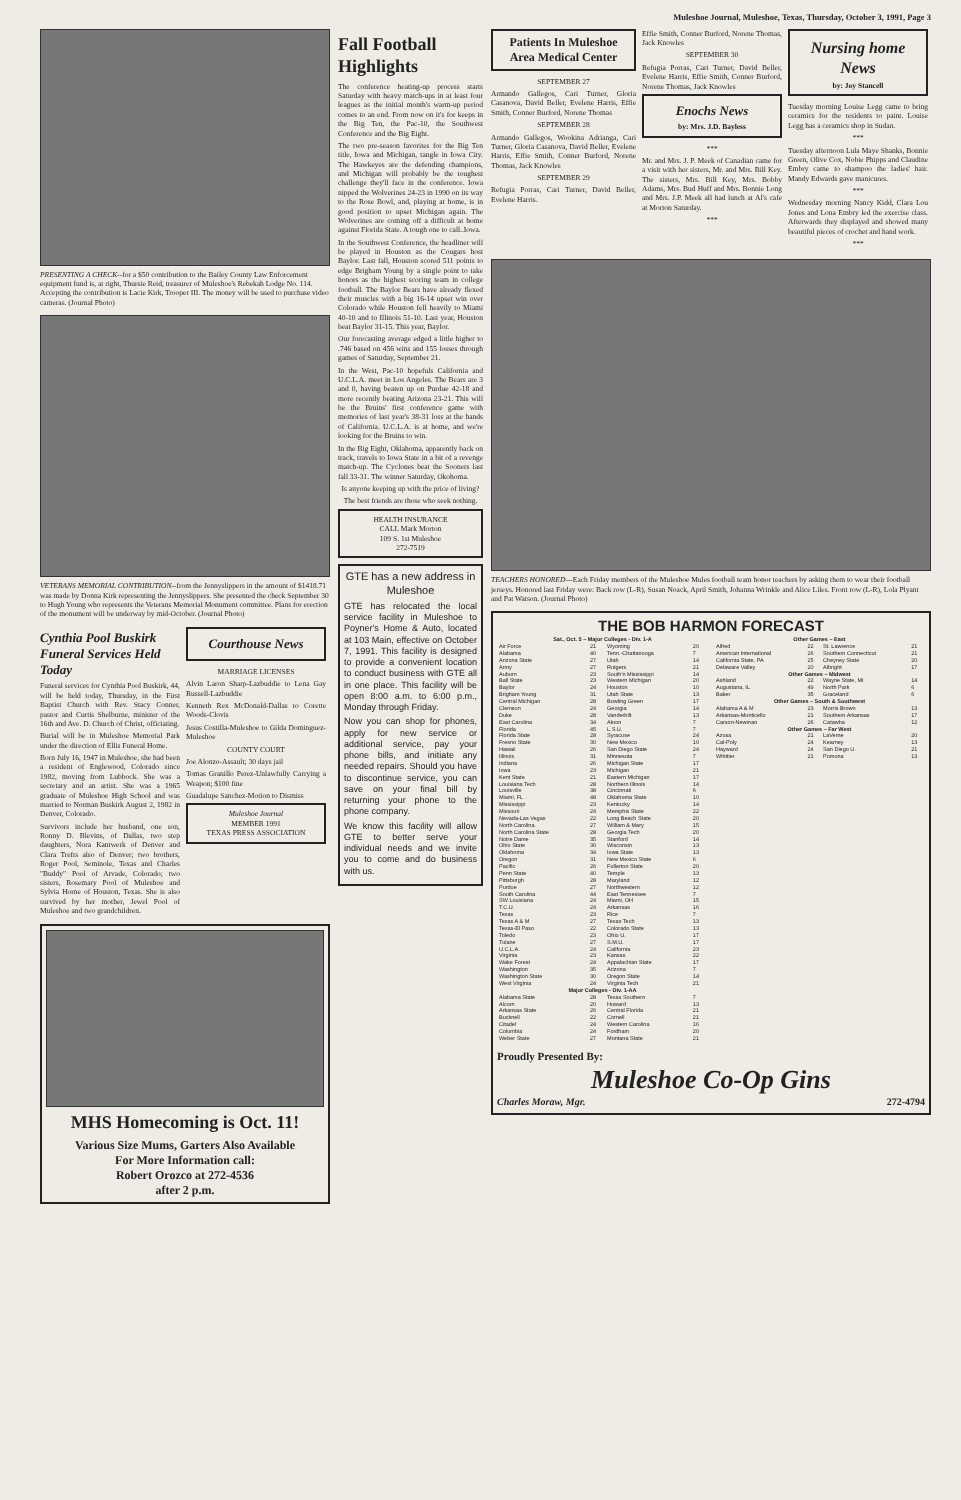Muleshoe Journal, Muleshoe, Texas, Thursday, October 3, 1991, Page 3
PRESENTING A CHECK--for a $50 contribution to the Bailey County Law Enforcement equipment fund is, at right, Thursie Reid, treasurer of Muleshoe's Rebekah Lodge No. 114. Accepting the contribution is Lacie Kirk, Trooper III. The money will be used to purchase video cameras. (Journal Photo)
VETERANS MEMORIAL CONTRIBUTION--from the Jennyslippers in the amount of $1418.71 was made by Donna Kirk representing the Jennyslippers. She presented the check September 30 to Hugh Young who represents the Veterans Memorial Monument committee. Plans for erection of the monument will be underway by mid-October. (Journal Photo)
Cynthia Pool Buskirk Funeral Services Held Today
Funeral services for Cynthia Pool Buskirk, 44, will be held today, Thursday, in the First Baptist Church with Rev. Stacy Conner, pastor and Curtis Shelburne, minister of the 16th and Ave. D. Church of Christ, officiating.
Burial will be in Muleshoe Memorial Park under the direction of Ellis Funeral Home.
Born July 16, 1947 in Muleshoe, she had been a resident of Englewood, Colorado since 1982, moving from Lubbock. She was a secretary and an artist. She was a 1965 graduate of Muleshoe High School and was married to Norman Buskirk August 2, 1982 in Denver, Colorado.
Survivors include her husband, one son, Ronny D. Blevins, of Dallas, two step daughters, Nora Kantwerk of Denver and Clara Trefts also of Denver; two brothers, Roger Pool, Seminole, Texas and Charles "Buddy" Pool of Arvade, Colorado; two sisters, Rosemary Pool of Muleshoe and Sylvia Horne of Houston, Texas. She is also survived by her mother, Jewel Pool of Muleshoe and two grandchildren.
Courthouse News
MARRIAGE LICENSES
Alvin Laron Sharp-Lazbuddie to Lena Gay Russell-Lazbuddie
Kenneth Rex McDonald-Dallas to Corette Woods-Clovis
Jesus Costilla-Muleshoe to Gilda Dominguez-Muleshoe
COUNTY COURT
Joe Alonzo-Assault; 30 days jail
Tomas Granillo Perez-Unlawfully Carrying a Weapon; $100 fine
Guadalupe Sanchez-Motion to Dismiss
Muleshoe Journal
MEMBER 1991
TEXAS PRESS ASSOCIATION
MHS Homecoming is Oct. 11!
Various Size Mums, Garters Also Available
For More Information call:
Robert Orozco at 272-4536
after 2 p.m.
Fall Football Highlights
The conference heating-up process starts Saturday with heavy match-ups in at least four leagues as the initial month's warm-up period comes to an end. From now on it's for keeps in the Big Ten, the Pac-10, the Southwest Conference and the Big Eight.
The two pre-season favorites for the Big Ten title, Iowa and Michigan, tangle in Iowa City. The Hawkeyes are the defending champions, and Michigan will probably be the toughest challenge they'll face in the conference. Iowa nipped the Wolverines 24-23 in 1990 on its way to the Rose Bowl, and, playing at home, is in good position to upset Michigan again. The Wolverines are coming off a difficult at home against Florida State. A tough one to call..Iowa.
In the Southwest Conference, the headliner will be played in Houston as the Cougars host Baylor. Last fall, Houston scored 511 points to edge Brigham Young by a single point to take honors as the highest scoring team in college football. The Baylor Bears have already flexed their muscles with a big 16-14 upset win over Colorado while Houston fell heavily to Miami 40-10 and to Illinois 51-10. Last year, Houston beat Baylor 31-15. This year, Baylor.
Our forecasting average edged a little higher to .746 based on 456 wins and 155 losses through games of Saturday, September 21.
In the West, Pac-10 hopefuls California and U.C.L.A. meet in Los Angeles. The Bears are 3 and 0, having beaten up on Purdue 42-18 and more recently beating Arizona 23-21. This will be the Bruins' first conference game with memories of last year's 38-31 loss at the hands of California. U.C.L.A. is at home, and we're looking for the Bruins to win.
In the Big Eight, Oklahoma, apparently back on track, travels to Iowa State in a bit of a revenge match-up. The Cyclones beat the Sooners last fall 33-31. The winner Saturday, Okohoma.
Is anyone keeping up with the price of living?
The best friends are those who seek nothing.
HEALTH INSURANCE
CALL Mark Morton
109 S. 1st Muleshoe
272-7519
GTE has a new address in Muleshoe
GTE has relocated the local service facility in Muleshoe to Poyner's Home & Auto, located at 103 Main, effective on October 7, 1991. This facility is designed to provide a convenient location to conduct business with GTE all in one place. This facility will be open 8:00 a.m. to 6:00 p.m., Monday through Friday.
Now you can shop for phones, apply for new service or additional service, pay your phone bills, and initiate any needed repairs. Should you have to discontinue service, you can save on your final bill by returning your phone to the phone company.
We know this facility will allow GTE to better serve your individual needs and we invite you to come and do business with us.
Patients In Muleshoe Area Medical Center
SEPTEMBER 27
Armando Gallegos, Cari Turner, Gloria Casanova, David Beller, Evelene Harris, Effie Smith, Conner Burford, Norene Thomas
SEPTEMBER 28
Armando Gallegos, Wookina Adrianga, Cari Turner, Gloria Casanova, David Beller, Evelene Harris, Effie Smith, Conner Burford, Norene Thomas, Jack Knowles
SEPTEMBER 29
Refugia Porras, Cari Turner, David Beller, Evelene Harris.
Effie Smith, Conner Burford, Norene Thomas, Jack Knowles
SEPTEMBER 30
Refugia Porras, Cari Turner, David Beller, Evelene Harris, Effie Smith, Conner Burford, Norene Thomas, Jack Knowles
Enochs News
by: Mrs. J.D. Bayless
***
Mr. and Mrs. J. P. Meek of Canadian came for a visit with her sisters, Mr. and Mrs. Bill Key. The sisters, Mrs. Bill Key, Mrs. Bobby Adams, Mrs. Bud Huff and Mrs. Bonnie Long and Mrs. J.P. Meek all had lunch at Al's cafe at Morton Saturday.
***
Nursing home News
by: Joy Stancell
Tuesday morning Louise Legg came to bring ceramics for the residents to paint. Louise Legg has a ceramics shop in Sudan.
***
Tuesday afternoon Lula Maye Shanks, Bonnie Green, Olive Cox, Nobie Phipps and Claudine Embry came to shampoo the ladies' hair. Mandy Edwards gave manicures.
***
Wednesday morning Nancy Kidd, Clara Lou Jones and Lona Embry led the exercise class. Afterwards they displayed and showed many beautiful pieces of crochet and hand work.
***
TEACHERS HONORED---Each Friday members of the Muleshoe Mules football team honor teachers by asking them to wear their football jerseys. Honored last Friday were: Back row (L-R), Susan Noack, April Smith, Johanna Wrinkle and Alice Liles. Front row (L-R), Lola Plyant and Pat Watson. (Journal Photo)
THE BOB HARMON FORECAST
| Sat., Oct. 5 – Major Colleges - Div. 1-A | | | |
| --- | --- | --- | --- |
| Air Force | 21 | Wyoming | 20 |
| Alabama | 40 | Tenn.-Chattanooga | 7 |
| Arizona State | 27 | Utah | 14 |
| Army | 27 | Rutgers | 21 |
| Auburn | 23 | South'n Mississippi | 14 |
| Ball State | 23 | Western Michigan | 20 |
| Baylor | 24 | Houston | 10 |
| Brigham Young | 31 | Utah State | 13 |
| Central Michigan | 28 | Bowling Green | 17 |
| Clemson | 24 | Georgia | 14 |
| Duke | 28 | Vanderbilt | 13 |
| East Carolina | 34 | Akron | 7 |
| Florida | 45 | L.S.U. | 7 |
| Florida State | 28 | Syracuse | 24 |
| Fresno State | 30 | New Mexico | 10 |
| Hawaii | 26 | San Diego State | 24 |
| Illinois | 31 | Minnesota | 7 |
| Indiana | 26 | Michigan State | 17 |
| Iowa | 23 | Michigan | 21 |
| Kent State | 21 | Eastern Michigan | 17 |
| Louisiana Tech | 28 | Northern Illinois | 14 |
| Louisville | 38 | Cincinnati | 6 |
| Miami, FL | 48 | Oklahoma State | 10 |
| Mississippi | 23 | Kentucky | 14 |
| Missouri | 24 | Memphis State | 22 |
| Nevada-Las Vegas | 22 | Long Beach State | 20 |
| North Carolina | 27 | William & Mary | 15 |
| North Carolina State | 28 | Georgia Tech | 20 |
| Notre Dame | 35 | Stanford | 14 |
| Ohio State | 30 | Wisconsin | 13 |
| Oklahoma | 34 | Iowa State | 13 |
| Oregon | 31 | New Mexico State | 6 |
| Pacific | 26 | Fullerton State | 20 |
| Penn State | 40 | Temple | 13 |
| Pittsburgh | 28 | Maryland | 12 |
| Purdue | 27 | Northwestern | 12 |
| South Carolina | 44 | East Tennessee | 7 |
| SW Louisiana | 24 | Miami, OH | 15 |
| T.C.U. | 24 | Arkansas | 16 |
| Texas | 23 | Rice | 7 |
| Texas A & M | 27 | Texas Tech | 13 |
| Texas-El Paso | 22 | Colorado State | 13 |
| Toledo | 23 | Ohio U. | 17 |
| Tulane | 27 | S.M.U. | 17 |
| U.C.L.A. | 24 | California | 23 |
| Virginia | 23 | Kansas | 22 |
| Wake Forest | 24 | Appalachian State | 17 |
| Washington | 35 | Arizona | 7 |
| Washington State | 30 | Oregon State | 14 |
| West Virginia | 24 | Virginia Tech | 21 |
| Major Colleges - Div. 1-AA | | | |
| Alabama State | 28 | Texas Southern | 7 |
| Alcorn | 20 | Howard | 13 |
| Arkansas State | 26 | Central Florida | 21 |
| Bucknell | 22 | Cornell | 21 |
| Citadel | 24 | Western Carolina | 16 |
| Columbia | 24 | Fordham | 20 |
| Weber State | 27 | Montana State | 21 |
| Other Games – East | | | |
| --- | --- | --- | --- |
| Alfred | 22 | St. Lawrence | 21 |
| American International | 26 | Southern Connecticut | 21 |
| California State, PA | 25 | Cheyney State | 20 |
| Delaware Valley | 20 | Albright | 17 |
| Other Games – Midwest | | | |
| Ashland | 22 | Wayne State, MI | 14 |
| Augustana, IL | 49 | North Park | 6 |
| Baker | 35 | Graceland | 6 |
| Other Games – South & Southwest | | | |
| Alabama A & M | 23 | Morris Brown | 13 |
| Arkansas-Monticello | 21 | Southern Arkansas | 17 |
| Carson-Newman | 26 | Catawba | 12 |
| Other Games – Far West | | | |
| Azusa | 21 | LaVerne | 20 |
| Cal-Poly | 24 | Kearney | 13 |
| Hayward | 24 | San Diego U. | 21 |
| Whittier | 21 | Pomona | 13 |
Proudly Presented By:
Muleshoe Co-Op Gins
Charles Moraw, Mgr. 272-4794